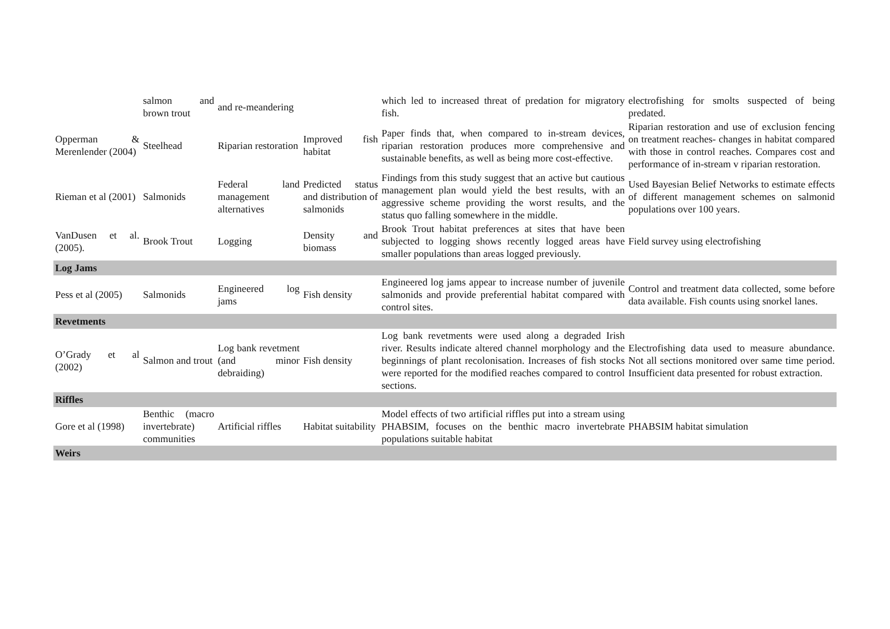| | salmon and brown trout | and re-meandering | | which led to increased threat of predation for migratory fish. | electrofishing for smolts suspected of being predated. |
| Opperman & Merenlender (2004) | Steelhead | Riparian restoration | Improved fish habitat | Paper finds that, when compared to in-stream devices, riparian restoration produces more comprehensive and sustainable benefits, as well as being more cost-effective. | Riparian restoration and use of exclusion fencing on treatment reaches- changes in habitat compared with those in control reaches. Compares cost and performance of in-stream v riparian restoration. |
| Rieman et al (2001) | Salmonids | Federal land management alternatives | Predicted status and distribution of salmonids | Findings from this study suggest that an active but cautious management plan would yield the best results, with an aggressive scheme providing the worst results, and the status quo falling somewhere in the middle. | Used Bayesian Belief Networks to estimate effects of different management schemes on salmonid populations over 100 years. |
| VanDusen et al. (2005). | Brook Trout | Logging | Density and biomass | Brook Trout habitat preferences at sites that have been subjected to logging shows recently logged areas have smaller populations than areas logged previously. | Field survey using electrofishing |
| Log Jams | | | | | |
| Pess et al (2005) | Salmonids | Engineered log jams | Fish density | Engineered log jams appear to increase number of juvenile salmonids and provide preferential habitat compared with control sites. | Control and treatment data collected, some before data available. Fish counts using snorkel lanes. |
| Revetments | | | | | |
| O’Grady et al (2002) | Salmon and trout | Log bank revetment (and minor debraiding) | Fish density | Log bank revetments were used along a degraded Irish river. Results indicate altered channel morphology and the beginnings of plant recolonisation. Increases of fish stocks were reported for the modified reaches compared to control sections. | Electrofishing data used to measure abundance. Not all sections monitored over same time period. Insufficient data presented for robust extraction. |
| Riffles | | | | | |
| Gore et al (1998) | Benthic (macro invertebrate) communities | Artificial riffles | Habitat suitability | Model effects of two artificial riffles put into a stream using PHABSIM, focuses on the benthic macro invertebrate populations suitable habitat | PHABSIM habitat simulation |
| Weirs | | | | | |